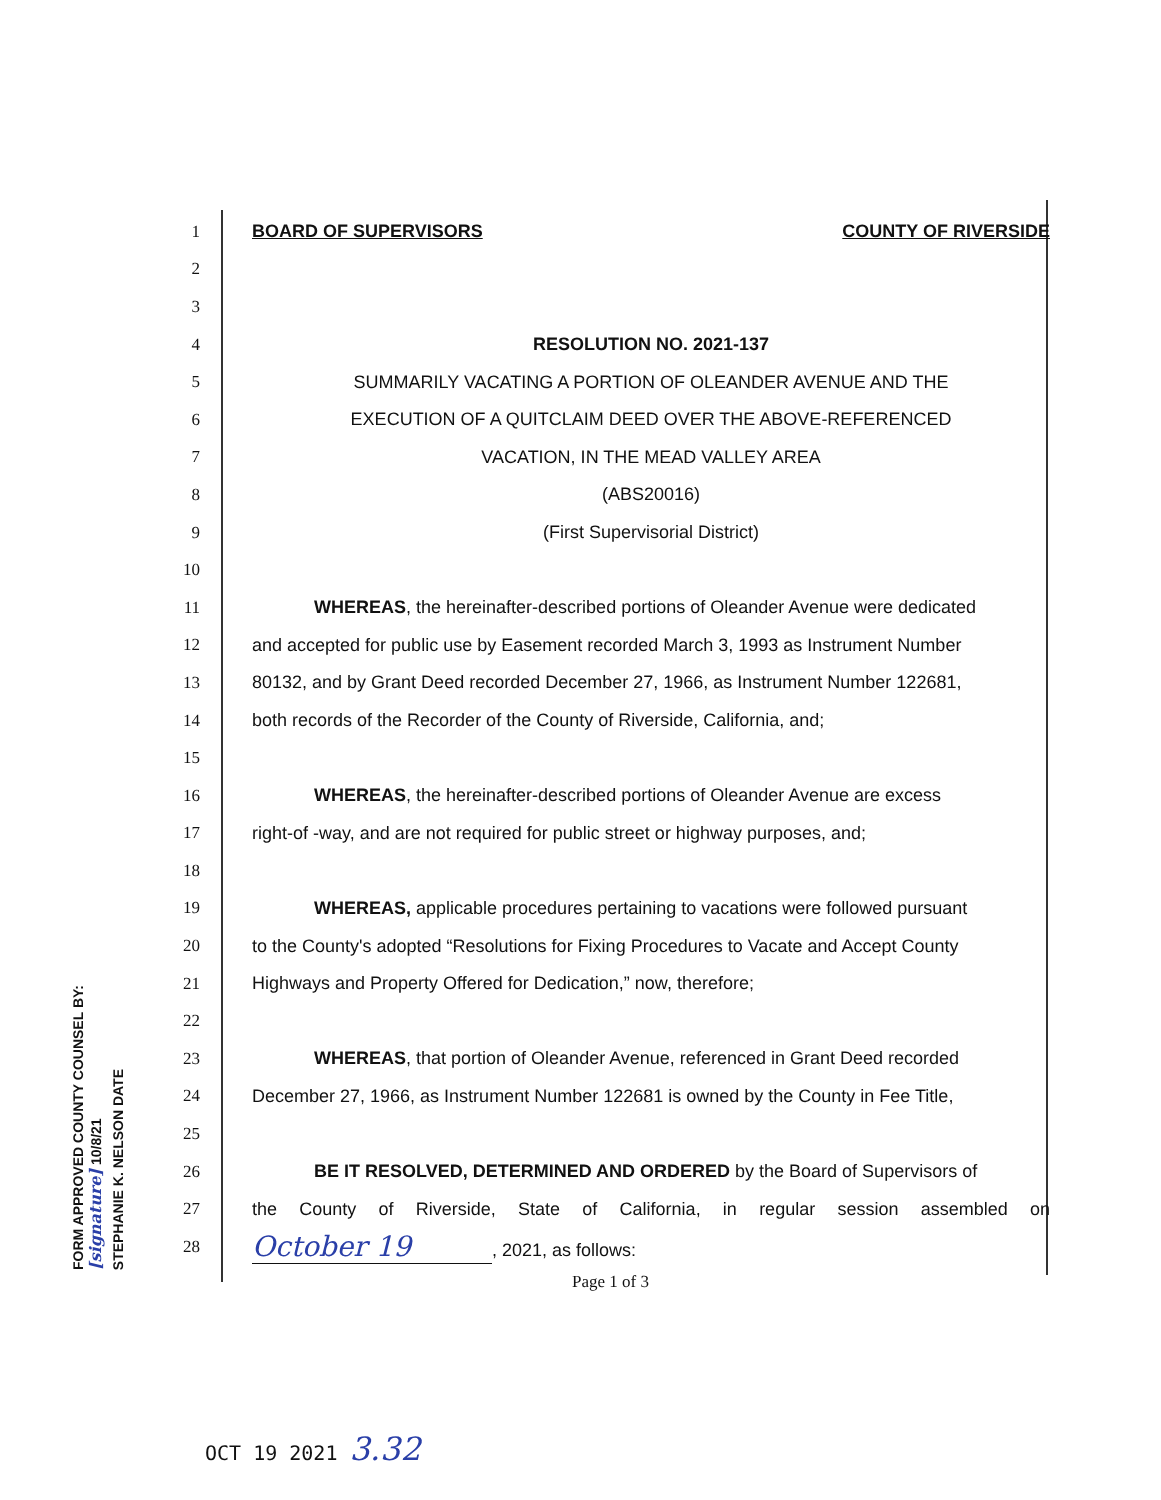FORM APPROVED COUNTY COUNSEL BY: [signature] 10/8/21
STEPHANIE K. NELSON DATE
1 BOARD OF SUPERVISORS COUNTY OF RIVERSIDE
2
3
4 RESOLUTION NO. 2021-137
5 SUMMARILY VACATING A PORTION OF OLEANDER AVENUE AND THE
6 EXECUTION OF A QUITCLAIM DEED OVER THE ABOVE-REFERENCED
7 VACATION, IN THE MEAD VALLEY AREA
8 (ABS20016)
9 (First Supervisorial District)
10
11 WHEREAS, the hereinafter-described portions of Oleander Avenue were dedicated
12 and accepted for public use by Easement recorded March 3, 1993 as Instrument Number
13 80132, and by Grant Deed recorded December 27, 1966, as Instrument Number 122681,
14 both records of the Recorder of the County of Riverside, California, and;
15
16 WHEREAS, the hereinafter-described portions of Oleander Avenue are excess
17 right-of -way, and are not required for public street or highway purposes, and;
18
19 WHEREAS, applicable procedures pertaining to vacations were followed pursuant
20 to the County's adopted “Resolutions for Fixing Procedures to Vacate and Accept County
21 Highways and Property Offered for Dedication,” now, therefore;
22
23 WHEREAS, that portion of Oleander Avenue, referenced in Grant Deed recorded
24 December 27, 1966, as Instrument Number 122681 is owned by the County in Fee Title,
25
26 BE IT RESOLVED, DETERMINED AND ORDERED by the Board of Supervisors of
27 the County of Riverside, State of California, in regular session assembled on
28 October 19, 2021, as follows:
Page 1 of 3
OCT 19 2021 3.32